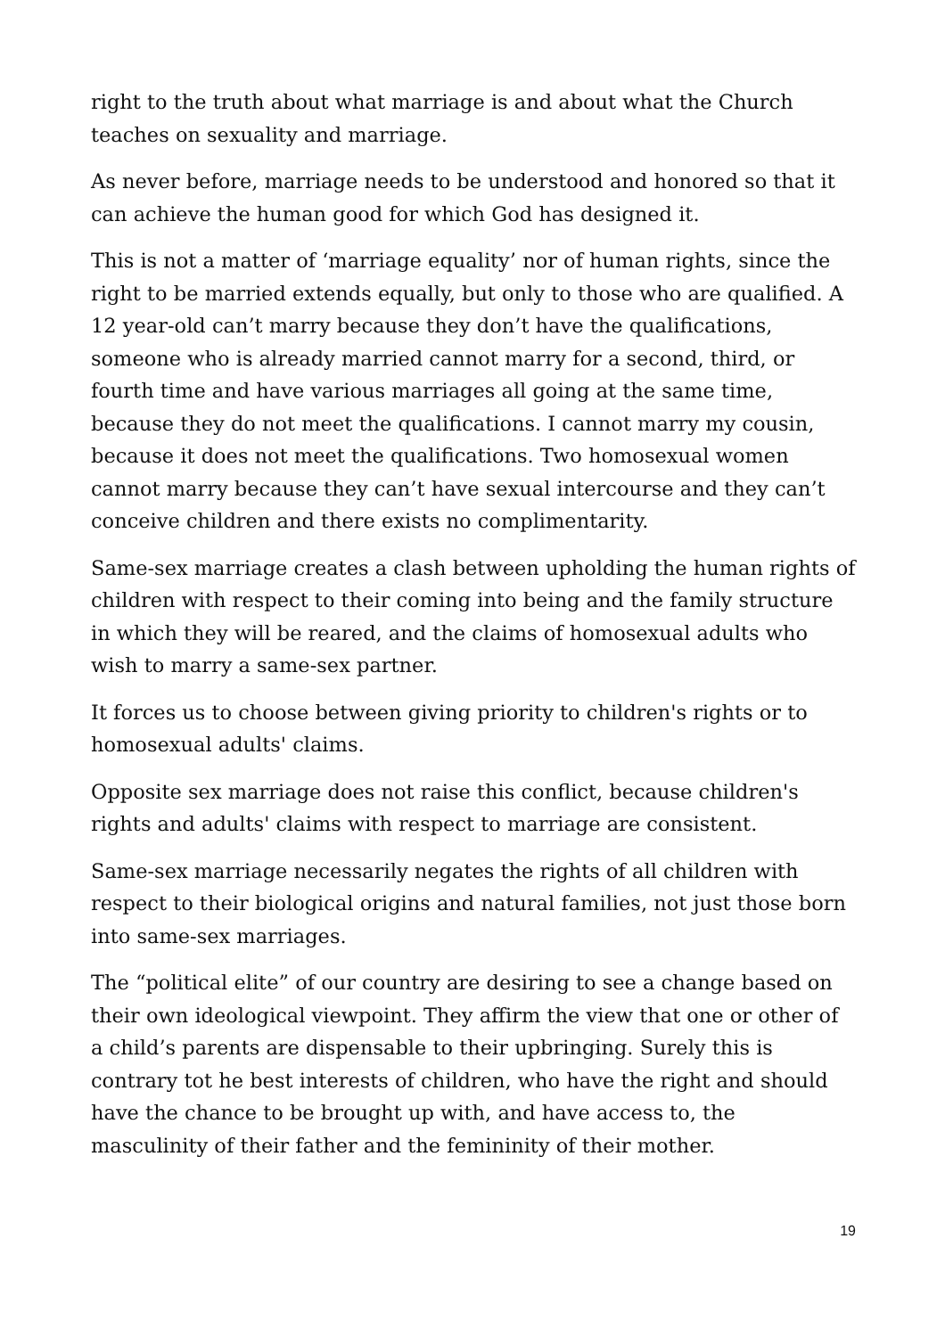right to the truth about what marriage is and about what the Church teaches on sexuality and marriage.
As never before, marriage needs to be understood and honored so that it can achieve the human good for which God has designed it.
This is not a matter of ‘marriage equality’ nor of human rights, since the right to be married extends equally, but only to those who are qualified. A 12 year-old can’t marry because they don’t have the qualifications, someone who is already married cannot marry for a second, third, or fourth time and have various marriages all going at the same time, because they do not meet the qualifications. I cannot marry my cousin, because it does not meet the qualifications. Two homosexual women cannot marry because they can’t have sexual intercourse and they can’t conceive children and there exists no complimentarity.
Same-sex marriage creates a clash between upholding the human rights of children with respect to their coming into being and the family structure in which they will be reared, and the claims of homosexual adults who wish to marry a same-sex partner.
It forces us to choose between giving priority to children's rights or to homosexual adults' claims.
Opposite sex marriage does not raise this conflict, because children's rights and adults' claims with respect to marriage are consistent.
Same-sex marriage necessarily negates the rights of all children with respect to their biological origins and natural families, not just those born into same-sex marriages.
The “political elite” of our country are desiring to see a change based on their own ideological viewpoint. They affirm the view that one or other of a child’s parents are dispensable to their upbringing. Surely this is contrary tot he best interests of children, who have the right and should have the chance to be brought up with, and have access to, the masculinity of their father and the femininity of their mother.
19